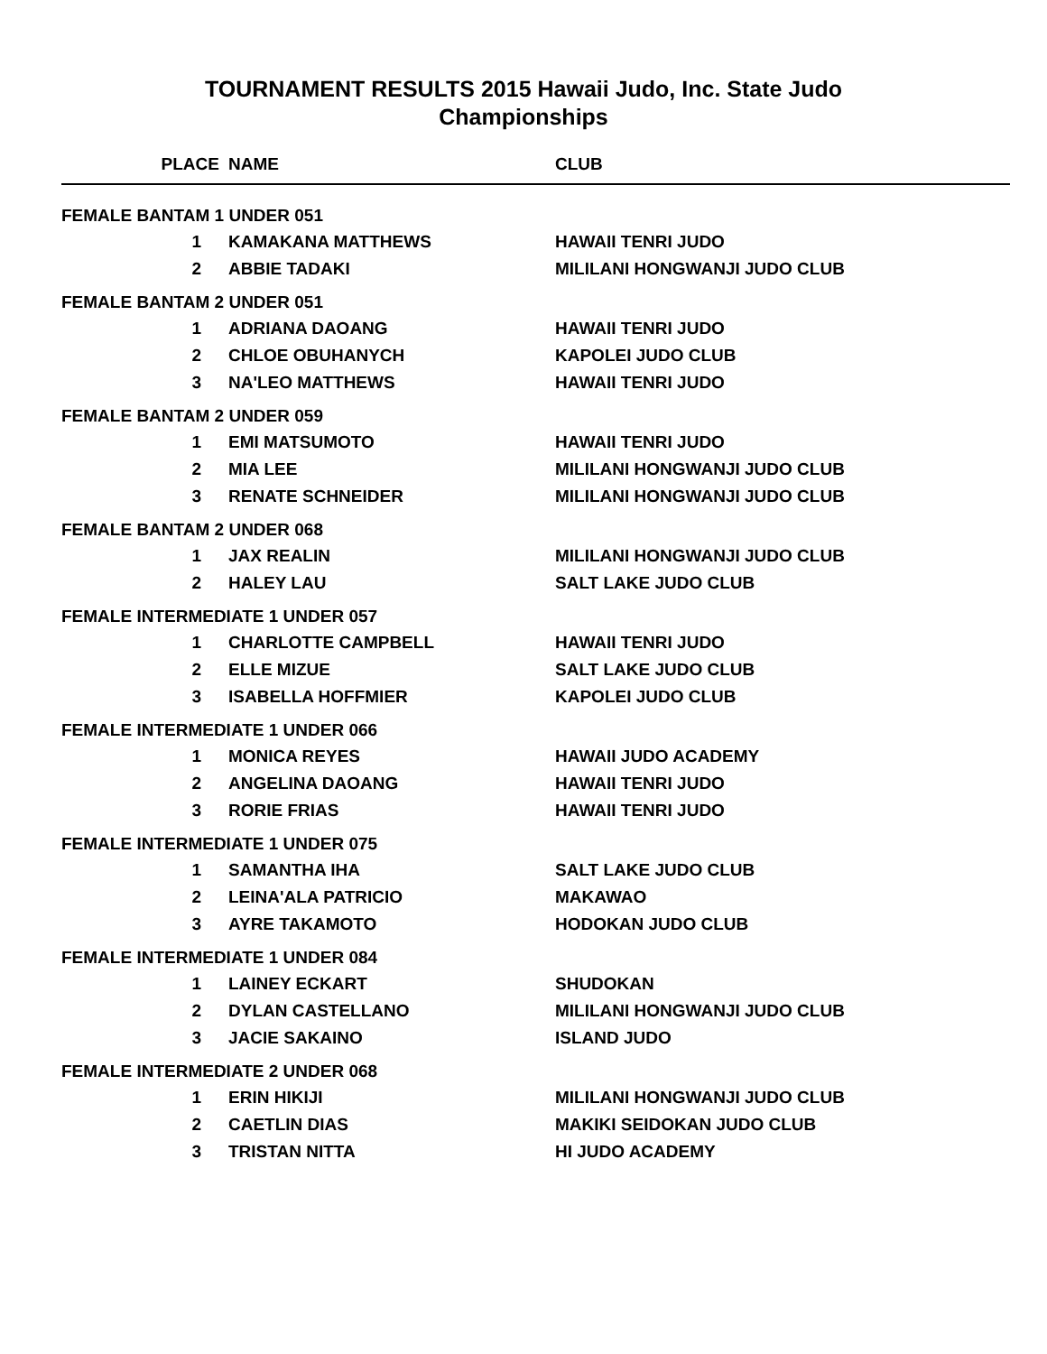TOURNAMENT RESULTS 2015 Hawaii Judo, Inc. State Judo
Championships
| PLACE | NAME | CLUB |
| --- | --- | --- |
| FEMALE BANTAM 1 UNDER 051 | | |
| 1 | KAMAKANA MATTHEWS | HAWAII TENRI JUDO |
| 2 | ABBIE TADAKI | MILILANI HONGWANJI JUDO CLUB |
| FEMALE BANTAM 2 UNDER 051 | | |
| 1 | ADRIANA DAOANG | HAWAII TENRI JUDO |
| 2 | CHLOE OBUHANYCH | KAPOLEI JUDO CLUB |
| 3 | NA'LEO MATTHEWS | HAWAII TENRI JUDO |
| FEMALE BANTAM 2 UNDER 059 | | |
| 1 | EMI MATSUMOTO | HAWAII TENRI JUDO |
| 2 | MIA LEE | MILILANI HONGWANJI JUDO CLUB |
| 3 | RENATE SCHNEIDER | MILILANI HONGWANJI JUDO CLUB |
| FEMALE BANTAM 2 UNDER 068 | | |
| 1 | JAX REALIN | MILILANI HONGWANJI JUDO CLUB |
| 2 | HALEY LAU | SALT LAKE JUDO CLUB |
| FEMALE INTERMEDIATE 1 UNDER 057 | | |
| 1 | CHARLOTTE CAMPBELL | HAWAII TENRI JUDO |
| 2 | ELLE MIZUE | SALT LAKE JUDO CLUB |
| 3 | ISABELLA HOFFMIER | KAPOLEI JUDO CLUB |
| FEMALE INTERMEDIATE 1 UNDER 066 | | |
| 1 | MONICA REYES | HAWAII JUDO ACADEMY |
| 2 | ANGELINA DAOANG | HAWAII TENRI JUDO |
| 3 | RORIE FRIAS | HAWAII TENRI JUDO |
| FEMALE INTERMEDIATE 1 UNDER 075 | | |
| 1 | SAMANTHA IHA | SALT LAKE JUDO CLUB |
| 2 | LEINA'ALA PATRICIO | MAKAWAO |
| 3 | AYRE TAKAMOTO | HODOKAN JUDO CLUB |
| FEMALE INTERMEDIATE 1 UNDER 084 | | |
| 1 | LAINEY ECKART | SHUDOKAN |
| 2 | DYLAN CASTELLANO | MILILANI HONGWANJI JUDO CLUB |
| 3 | JACIE SAKAINO | ISLAND JUDO |
| FEMALE INTERMEDIATE 2 UNDER 068 | | |
| 1 | ERIN HIKIJI | MILILANI HONGWANJI JUDO CLUB |
| 2 | CAETLIN DIAS | MAKIKI SEIDOKAN JUDO CLUB |
| 3 | TRISTAN NITTA | HI JUDO ACADEMY |